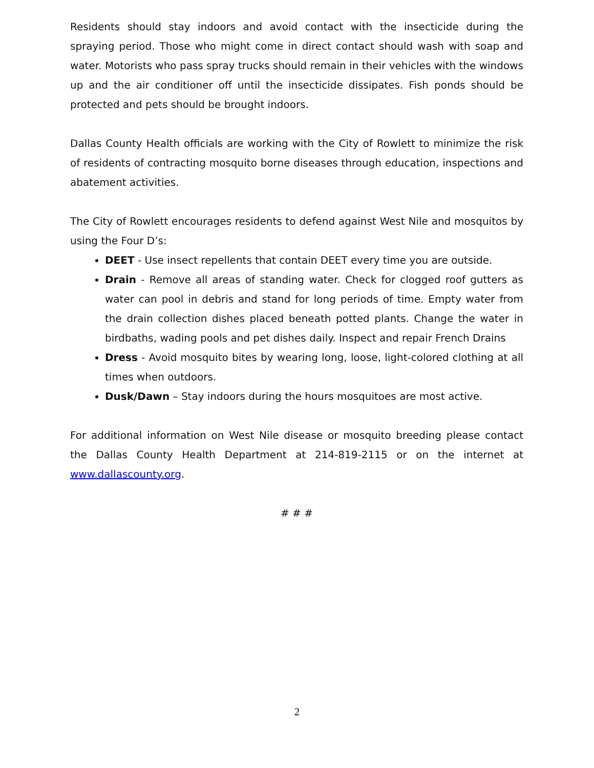Residents should stay indoors and avoid contact with the insecticide during the spraying period. Those who might come in direct contact should wash with soap and water. Motorists who pass spray trucks should remain in their vehicles with the windows up and the air conditioner off until the insecticide dissipates. Fish ponds should be protected and pets should be brought indoors.
Dallas County Health officials are working with the City of Rowlett to minimize the risk of residents of contracting mosquito borne diseases through education, inspections and abatement activities.
The City of Rowlett encourages residents to defend against West Nile and mosquitos by using the Four D’s:
DEET - Use insect repellents that contain DEET every time you are outside.
Drain - Remove all areas of standing water. Check for clogged roof gutters as water can pool in debris and stand for long periods of time. Empty water from the drain collection dishes placed beneath potted plants. Change the water in birdbaths, wading pools and pet dishes daily. Inspect and repair French Drains
Dress - Avoid mosquito bites by wearing long, loose, light-colored clothing at all times when outdoors.
Dusk/Dawn – Stay indoors during the hours mosquitoes are most active.
For additional information on West Nile disease or mosquito breeding please contact the Dallas County Health Department at 214-819-2115 or on the internet at www.dallascounty.org.
# # #
2